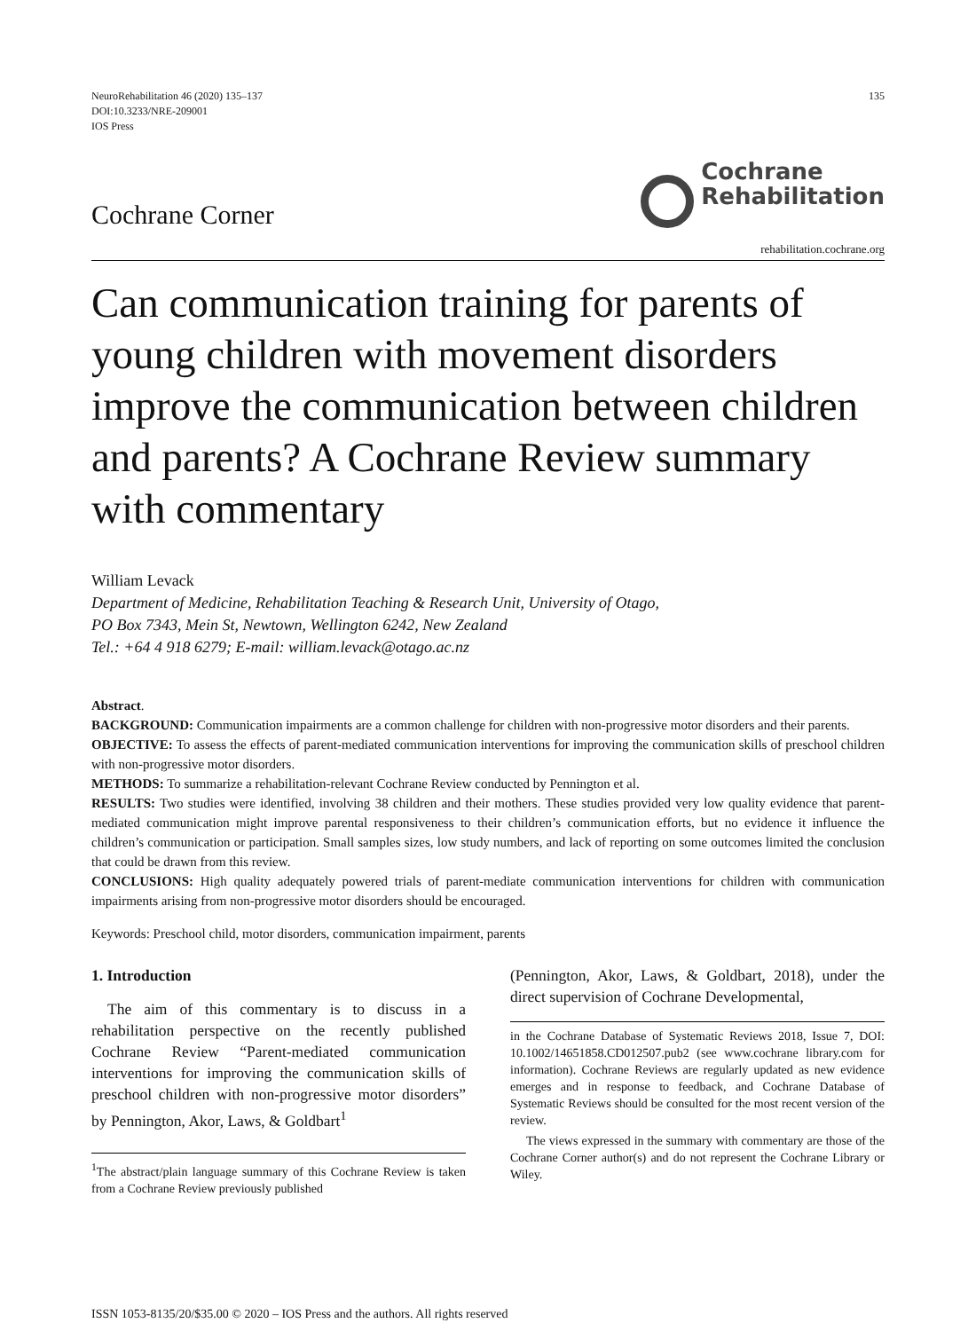NeuroRehabilitation 46 (2020) 135–137
DOI:10.3233/NRE-209001
IOS Press
135
Cochrane Corner
Cochrane
Rehabilitation
rehabilitation.cochrane.org
Can communication training for parents of young children with movement disorders improve the communication between children and parents? A Cochrane Review summary with commentary
William Levack
Department of Medicine, Rehabilitation Teaching & Research Unit, University of Otago,
PO Box 7343, Mein St, Newtown, Wellington 6242, New Zealand
Tel.: +64 4 918 6279; E-mail: william.levack@otago.ac.nz
Abstract.
BACKGROUND: Communication impairments are a common challenge for children with non-progressive motor disorders and their parents.
OBJECTIVE: To assess the effects of parent-mediated communication interventions for improving the communication skills of preschool children with non-progressive motor disorders.
METHODS: To summarize a rehabilitation-relevant Cochrane Review conducted by Pennington et al.
RESULTS: Two studies were identified, involving 38 children and their mothers. These studies provided very low quality evidence that parent-mediated communication might improve parental responsiveness to their children’s communication efforts, but no evidence it influence the children’s communication or participation. Small samples sizes, low study numbers, and lack of reporting on some outcomes limited the conclusion that could be drawn from this review.
CONCLUSIONS: High quality adequately powered trials of parent-mediate communication interventions for children with communication impairments arising from non-progressive motor disorders should be encouraged.
Keywords: Preschool child, motor disorders, communication impairment, parents
1. Introduction
The aim of this commentary is to discuss in a rehabilitation perspective on the recently published Cochrane Review “Parent-mediated communication interventions for improving the communication skills of preschool children with non-progressive motor disorders” by Pennington, Akor, Laws, & Goldbart<sup>1</sup>
<sup>1</sup> The abstract/plain language summary of this Cochrane Review is taken from a Cochrane Review previously published
(Pennington, Akor, Laws, & Goldbart, 2018), under the direct supervision of Cochrane Developmental,
in the Cochrane Database of Systematic Reviews 2018, Issue 7, DOI: 10.1002/14651858.CD012507.pub2 (see www.cochrane library.com for information). Cochrane Reviews are regularly updated as new evidence emerges and in response to feedback, and Cochrane Database of Systematic Reviews should be consulted for the most recent version of the review.
The views expressed in the summary with commentary are those of the Cochrane Corner author(s) and do not represent the Cochrane Library or Wiley.
ISSN 1053-8135/20/$35.00 © 2020 – IOS Press and the authors. All rights reserved